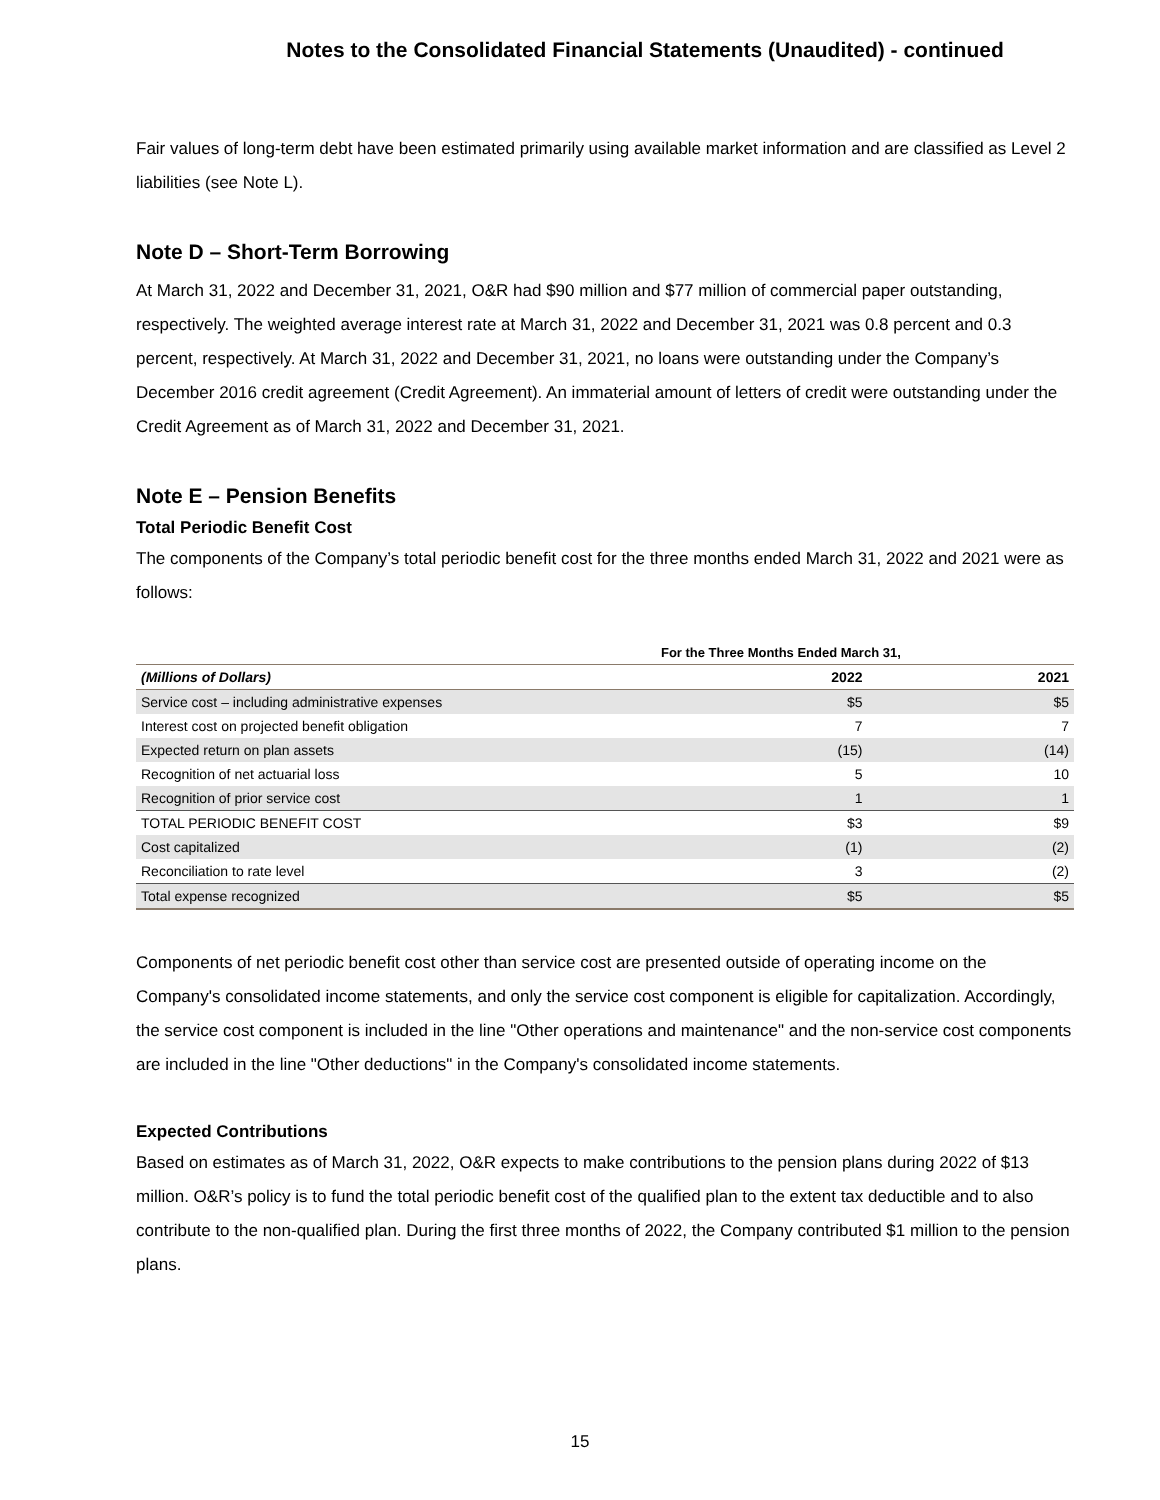Notes to the Consolidated Financial Statements (Unaudited) - continued
Fair values of long-term debt have been estimated primarily using available market information and are classified as Level 2 liabilities (see Note L).
Note D – Short-Term Borrowing
At March 31, 2022 and December 31, 2021, O&R had $90 million and $77 million of commercial paper outstanding, respectively. The weighted average interest rate at March 31, 2022 and December 31, 2021 was 0.8 percent and 0.3 percent, respectively. At March 31, 2022 and December 31, 2021, no loans were outstanding under the Company’s December 2016 credit agreement (Credit Agreement). An immaterial amount of letters of credit were outstanding under the Credit Agreement as of March 31, 2022 and December 31, 2021.
Note E – Pension Benefits
Total Periodic Benefit Cost
The components of the Company’s total periodic benefit cost for the three months ended March 31, 2022 and 2021 were as follows:
| | For the Three Months Ended March 31, | |
| --- | --- | --- |
| (Millions of Dollars) | 2022 | 2021 |
| Service cost – including administrative expenses | $5 | $5 |
| Interest cost on projected benefit obligation | 7 | 7 |
| Expected return on plan assets | (15) | (14) |
| Recognition of net actuarial loss | 5 | 10 |
| Recognition of prior service cost | 1 | 1 |
| TOTAL PERIODIC BENEFIT COST | $3 | $9 |
| Cost capitalized | (1) | (2) |
| Reconciliation to rate level | 3 | (2) |
| Total expense recognized | $5 | $5 |
Components of net periodic benefit cost other than service cost are presented outside of operating income on the Company's consolidated income statements, and only the service cost component is eligible for capitalization. Accordingly, the service cost component is included in the line "Other operations and maintenance" and the non-service cost components are included in the line "Other deductions" in the Company's consolidated income statements.
Expected Contributions
Based on estimates as of March 31, 2022, O&R expects to make contributions to the pension plans during 2022 of $13 million. O&R’s policy is to fund the total periodic benefit cost of the qualified plan to the extent tax deductible and to also contribute to the non-qualified plan. During the first three months of 2022, the Company contributed $1 million to the pension plans.
15